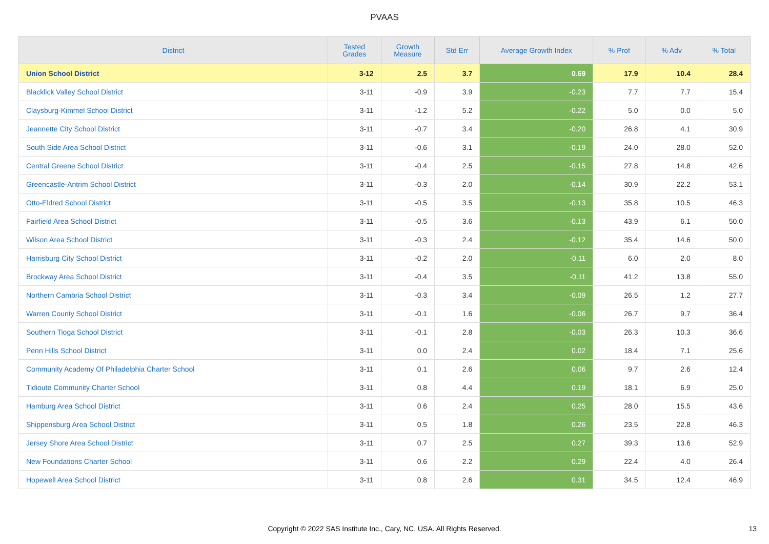PVAAS
| District | Tested Grades | Growth Measure | Std Err | Average Growth Index | % Prof | % Adv | % Total |
| --- | --- | --- | --- | --- | --- | --- | --- |
| Union School District | 3-12 | 2.5 | 3.7 | 0.69 | 17.9 | 10.4 | 28.4 |
| Blacklick Valley School District | 3-11 | -0.9 | 3.9 | -0.23 | 7.7 | 7.7 | 15.4 |
| Claysburg-Kimmel School District | 3-11 | -1.2 | 5.2 | -0.22 | 5.0 | 0.0 | 5.0 |
| Jeannette City School District | 3-11 | -0.7 | 3.4 | -0.20 | 26.8 | 4.1 | 30.9 |
| South Side Area School District | 3-11 | -0.6 | 3.1 | -0.19 | 24.0 | 28.0 | 52.0 |
| Central Greene School District | 3-11 | -0.4 | 2.5 | -0.15 | 27.8 | 14.8 | 42.6 |
| Greencastle-Antrim School District | 3-11 | -0.3 | 2.0 | -0.14 | 30.9 | 22.2 | 53.1 |
| Otto-Eldred School District | 3-11 | -0.5 | 3.5 | -0.13 | 35.8 | 10.5 | 46.3 |
| Fairfield Area School District | 3-11 | -0.5 | 3.6 | -0.13 | 43.9 | 6.1 | 50.0 |
| Wilson Area School District | 3-11 | -0.3 | 2.4 | -0.12 | 35.4 | 14.6 | 50.0 |
| Harrisburg City School District | 3-11 | -0.2 | 2.0 | -0.11 | 6.0 | 2.0 | 8.0 |
| Brockway Area School District | 3-11 | -0.4 | 3.5 | -0.11 | 41.2 | 13.8 | 55.0 |
| Northern Cambria School District | 3-11 | -0.3 | 3.4 | -0.09 | 26.5 | 1.2 | 27.7 |
| Warren County School District | 3-11 | -0.1 | 1.6 | -0.06 | 26.7 | 9.7 | 36.4 |
| Southern Tioga School District | 3-11 | -0.1 | 2.8 | -0.03 | 26.3 | 10.3 | 36.6 |
| Penn Hills School District | 3-11 | 0.0 | 2.4 | 0.02 | 18.4 | 7.1 | 25.6 |
| Community Academy Of Philadelphia Charter School | 3-11 | 0.1 | 2.6 | 0.06 | 9.7 | 2.6 | 12.4 |
| Tidioute Community Charter School | 3-11 | 0.8 | 4.4 | 0.19 | 18.1 | 6.9 | 25.0 |
| Hamburg Area School District | 3-11 | 0.6 | 2.4 | 0.25 | 28.0 | 15.5 | 43.6 |
| Shippensburg Area School District | 3-11 | 0.5 | 1.8 | 0.26 | 23.5 | 22.8 | 46.3 |
| Jersey Shore Area School District | 3-11 | 0.7 | 2.5 | 0.27 | 39.3 | 13.6 | 52.9 |
| New Foundations Charter School | 3-11 | 0.6 | 2.2 | 0.29 | 22.4 | 4.0 | 26.4 |
| Hopewell Area School District | 3-11 | 0.8 | 2.6 | 0.31 | 34.5 | 12.4 | 46.9 |
Copyright © 2022 SAS Institute Inc., Cary, NC, USA. All Rights Reserved.
13